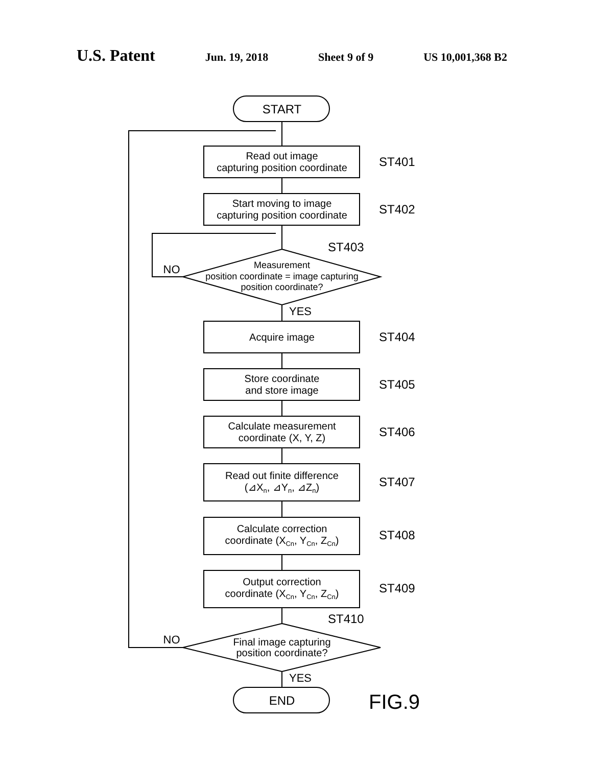U.S. Patent Jun. 19, 2018 Sheet 9 of 9 US 10,001,368 B2
START
Read out image
capturing position coordinate
Start moving to image
capturing position coordinate
Measurement
position coordinate = image capturing
position coordinate?
NO
YES
Acquire image
Store coordinate
and store image
Calculate measurement
coordinate (X, Y, Z)
Read out finite difference
(⊿Xn, ⊿Yn, ⊿Zn)
Calculate correction
coordinate (XCn, YCn, ZCn)
Output correction
coordinate (XCn, YCn, ZCn)
Final image capturing
position coordinate?
NO
YES
END
ST401
ST402
ST403
ST404
ST405
ST406
ST407
ST408
ST409
ST410
FIG.9